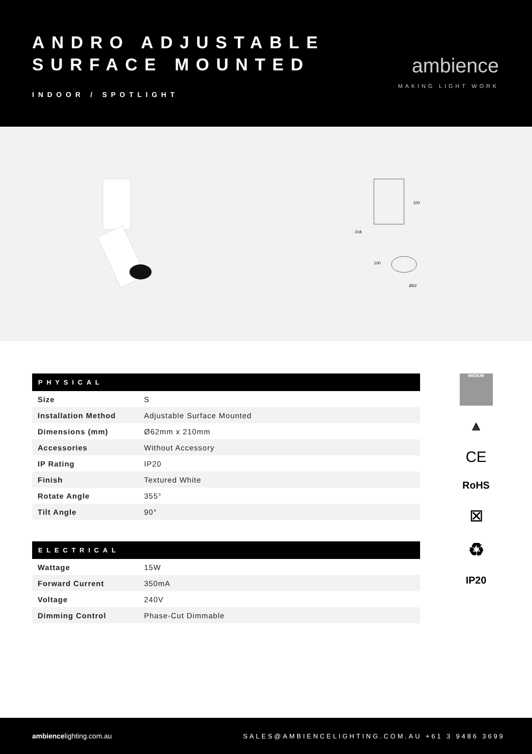ANDRO ADJUSTABLE
SURFACE MOUNTED
INDOOR / SPOTLIGHT
ambience
MAKING LIGHT WORK
218
100
100
Ø62
| PHYSICAL | |
| --- | --- |
| Size | S |
| Installation Method | Adjustable Surface Mounted |
| Dimensions (mm) | Ø62mm x 210mm |
| Accessories | Without Accessory |
| IP Rating | IP20 |
| Finish | Textured White |
| Rotate Angle | 355° |
| Tilt Angle | 90° |
| ELECTRICAL | |
| --- | --- |
| Wattage | 15W |
| Forward Current | 350mA |
| Voltage | 240V |
| Dimming Control | Phase-Cut Dimmable |
MEDIUM
⟁
CE
RoHS
⊠
♻
IP20
ambiencelighting.com.au
SALES@AMBIENCELIGHTING.COM.AU +61 3 9486 3699